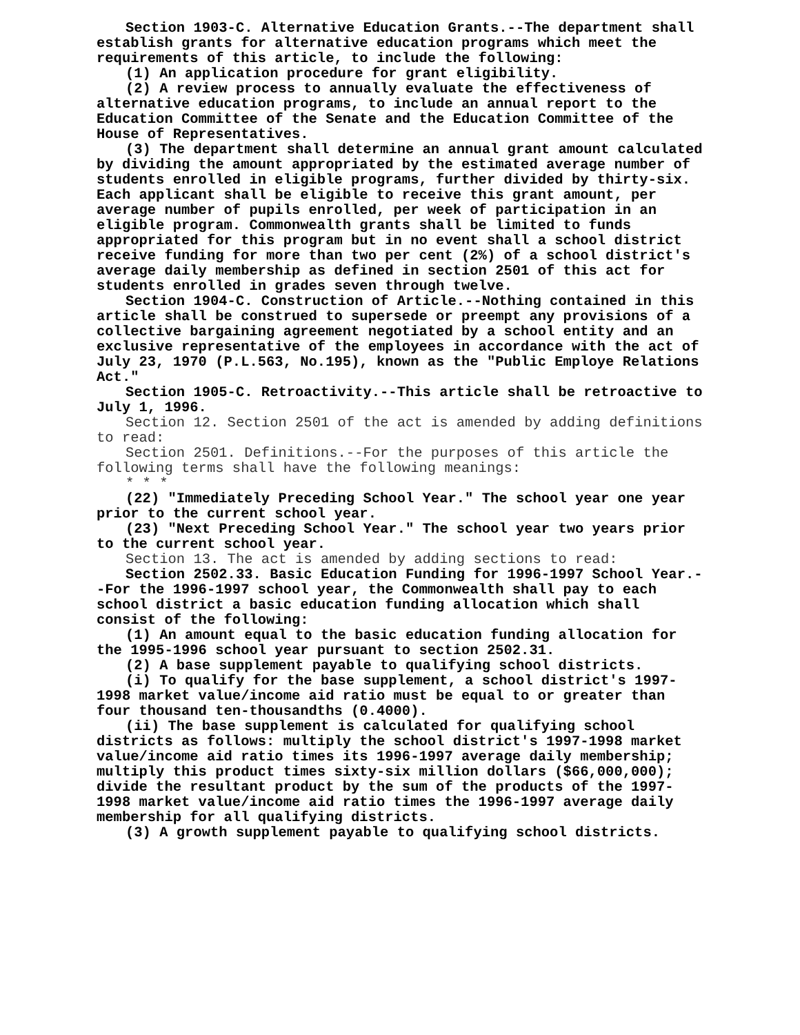Section 1903-C. Alternative Education Grants.--The department shall establish grants for alternative education programs which meet the requirements of this article, to include the following:
(1) An application procedure for grant eligibility.
(2) A review process to annually evaluate the effectiveness of alternative education programs, to include an annual report to the Education Committee of the Senate and the Education Committee of the House of Representatives.
(3) The department shall determine an annual grant amount calculated by dividing the amount appropriated by the estimated average number of students enrolled in eligible programs, further divided by thirty-six. Each applicant shall be eligible to receive this grant amount, per average number of pupils enrolled, per week of participation in an eligible program. Commonwealth grants shall be limited to funds appropriated for this program but in no event shall a school district receive funding for more than two per cent (2%) of a school district's average daily membership as defined in section 2501 of this act for students enrolled in grades seven through twelve.
Section 1904-C. Construction of Article.--Nothing contained in this article shall be construed to supersede or preempt any provisions of a collective bargaining agreement negotiated by a school entity and an exclusive representative of the employees in accordance with the act of July 23, 1970 (P.L.563, No.195), known as the "Public Employe Relations Act."
Section 1905-C. Retroactivity.--This article shall be retroactive to July 1, 1996.
Section 12. Section 2501 of the act is amended by adding definitions to read:
Section 2501. Definitions.--For the purposes of this article the following terms shall have the following meanings:
* * *
(22) "Immediately Preceding School Year." The school year one year prior to the current school year.
(23) "Next Preceding School Year." The school year two years prior to the current school year.
Section 13. The act is amended by adding sections to read:
Section 2502.33. Basic Education Funding for 1996-1997 School Year.--For the 1996-1997 school year, the Commonwealth shall pay to each school district a basic education funding allocation which shall consist of the following:
(1) An amount equal to the basic education funding allocation for the 1995-1996 school year pursuant to section 2502.31.
(2) A base supplement payable to qualifying school districts.
(i) To qualify for the base supplement, a school district's 1997-1998 market value/income aid ratio must be equal to or greater than four thousand ten-thousandths (0.4000).
(ii) The base supplement is calculated for qualifying school districts as follows: multiply the school district's 1997-1998 market value/income aid ratio times its 1996-1997 average daily membership; multiply this product times sixty-six million dollars ($66,000,000); divide the resultant product by the sum of the products of the 1997-1998 market value/income aid ratio times the 1996-1997 average daily membership for all qualifying districts.
(3) A growth supplement payable to qualifying school districts.